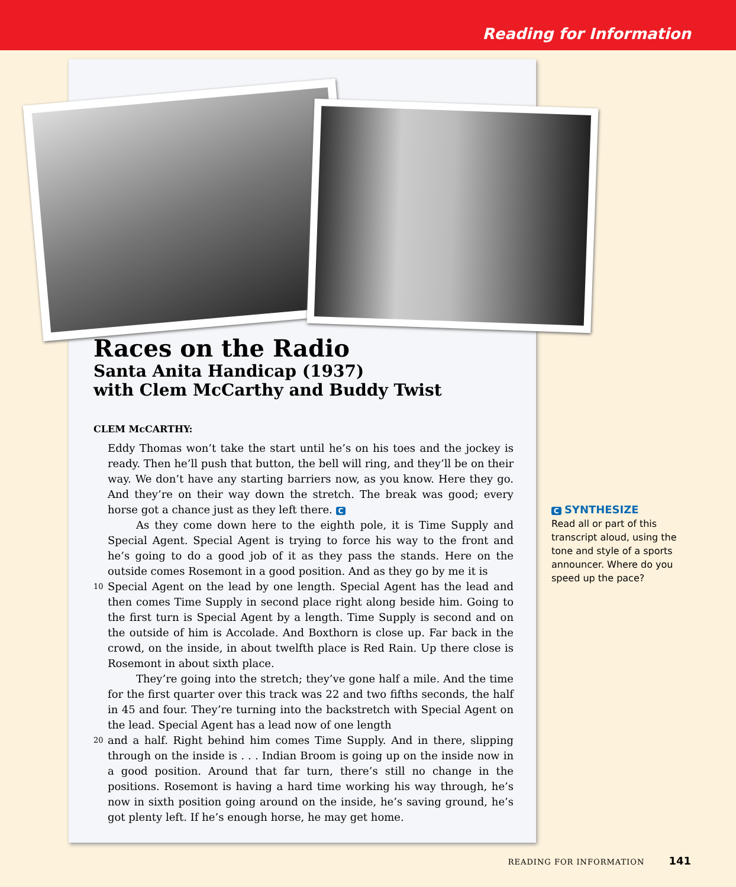Reading for Information
Races on the Radio
Santa Anita Handicap (1937)
with Clem McCarthy and Buddy Twist
CLEM McCARTHY:
Eddy Thomas won’t take the start until he’s on his toes and the jockey is ready. Then he’ll push that button, the bell will ring, and they’ll be on their way. We don’t have any starting barriers now, as you know. Here they go. And they’re on their way down the stretch. The break was good; every horse got a chance just as they left there. C
As they come down here to the eighth pole, it is Time Supply and Special Agent. Special Agent is trying to force his way to the front and he’s going to do a good job of it as they pass the stands. Here on the outside comes Rosemont in a good position. And as they go by me it is
10
Special Agent on the lead by one length. Special Agent has the lead and then comes Time Supply in second place right along beside him. Going to the first turn is Special Agent by a length. Time Supply is second and on the outside of him is Accolade. And Boxthorn is close up. Far back in the crowd, on the inside, in about twelfth place is Red Rain. Up there close is Rosemont in about sixth place.
They’re going into the stretch; they’ve gone half a mile. And the time for the first quarter over this track was 22 and two fifths seconds, the half in 45 and four. They’re turning into the backstretch with Special Agent on the lead. Special Agent has a lead now of one length
20
and a half. Right behind him comes Time Supply. And in there, slipping through on the inside is . . . Indian Broom is going up on the inside now in a good position. Around that far turn, there’s still no change in the positions. Rosemont is having a hard time working his way through, he’s now in sixth position going around on the inside, he’s saving ground, he’s got plenty left. If he’s enough horse, he may get home.
C SYNTHESIZE
Read all or part of this transcript aloud, using the tone and style of a sports announcer. Where do you speed up the pace?
READING FOR INFORMATION 141